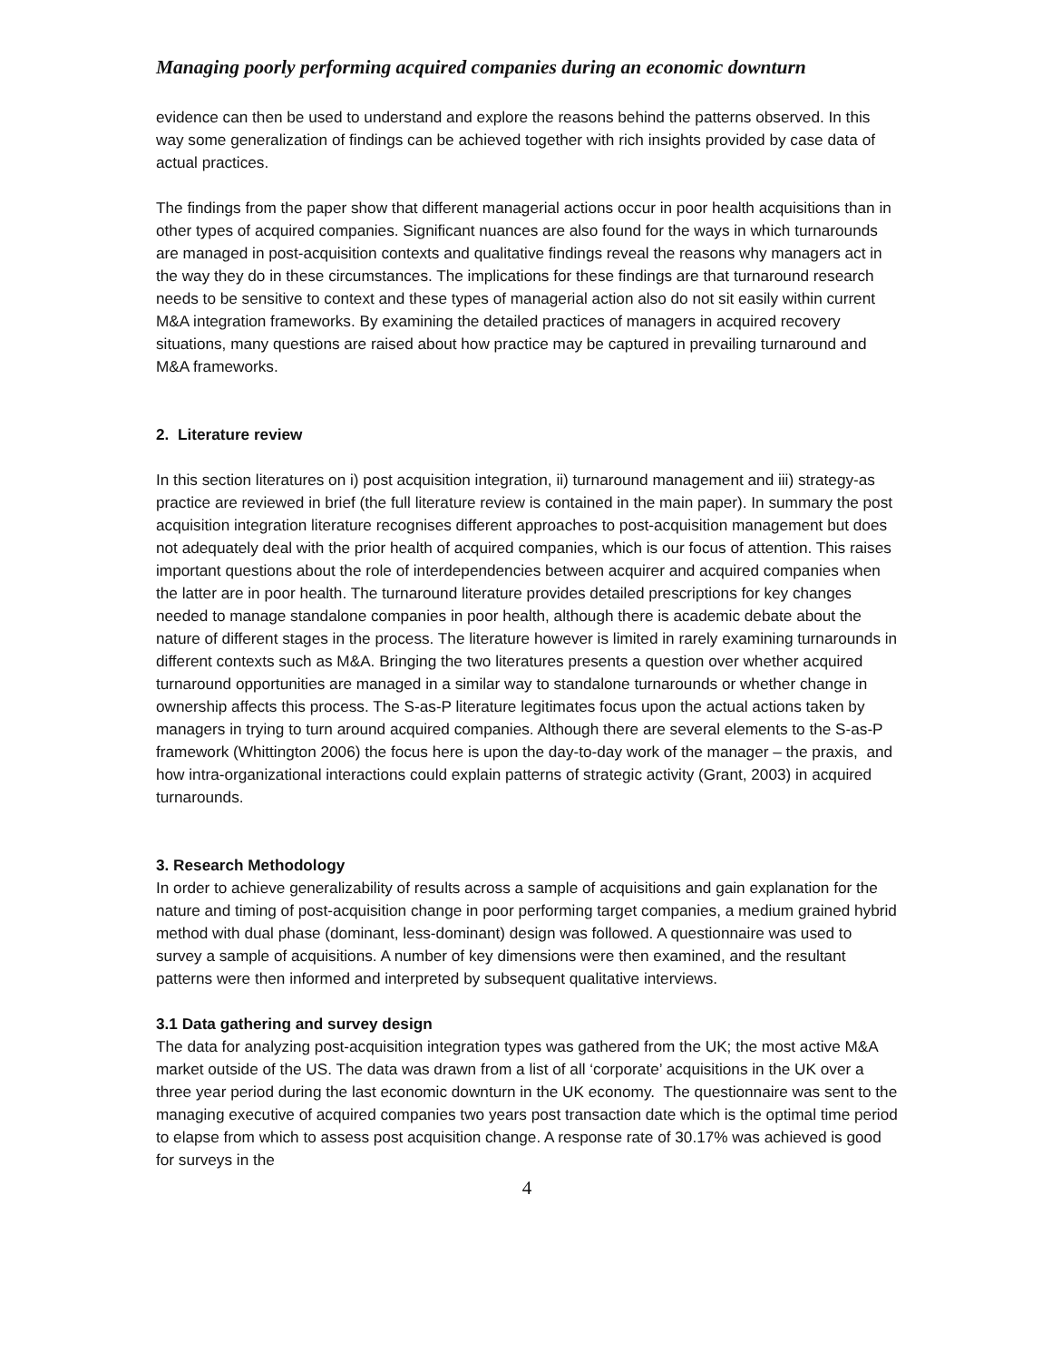Managing poorly performing acquired companies during an economic downturn
evidence can then be used to understand and explore the reasons behind the patterns observed. In this way some generalization of findings can be achieved together with rich insights provided by case data of actual practices.
The findings from the paper show that different managerial actions occur in poor health acquisitions than in other types of acquired companies. Significant nuances are also found for the ways in which turnarounds are managed in post-acquisition contexts and qualitative findings reveal the reasons why managers act in the way they do in these circumstances. The implications for these findings are that turnaround research needs to be sensitive to context and these types of managerial action also do not sit easily within current M&A integration frameworks. By examining the detailed practices of managers in acquired recovery situations, many questions are raised about how practice may be captured in prevailing turnaround and M&A frameworks.
2. Literature review
In this section literatures on i) post acquisition integration, ii) turnaround management and iii) strategy-as practice are reviewed in brief (the full literature review is contained in the main paper). In summary the post acquisition integration literature recognises different approaches to post-acquisition management but does not adequately deal with the prior health of acquired companies, which is our focus of attention. This raises important questions about the role of interdependencies between acquirer and acquired companies when the latter are in poor health. The turnaround literature provides detailed prescriptions for key changes needed to manage standalone companies in poor health, although there is academic debate about the nature of different stages in the process. The literature however is limited in rarely examining turnarounds in different contexts such as M&A. Bringing the two literatures presents a question over whether acquired turnaround opportunities are managed in a similar way to standalone turnarounds or whether change in ownership affects this process. The S-as-P literature legitimates focus upon the actual actions taken by managers in trying to turn around acquired companies. Although there are several elements to the S-as-P framework (Whittington 2006) the focus here is upon the day-to-day work of the manager – the praxis, and how intra-organizational interactions could explain patterns of strategic activity (Grant, 2003) in acquired turnarounds.
3. Research Methodology
In order to achieve generalizability of results across a sample of acquisitions and gain explanation for the nature and timing of post-acquisition change in poor performing target companies, a medium grained hybrid method with dual phase (dominant, less-dominant) design was followed. A questionnaire was used to survey a sample of acquisitions. A number of key dimensions were then examined, and the resultant patterns were then informed and interpreted by subsequent qualitative interviews.
3.1 Data gathering and survey design
The data for analyzing post-acquisition integration types was gathered from the UK; the most active M&A market outside of the US. The data was drawn from a list of all ‘corporate’ acquisitions in the UK over a three year period during the last economic downturn in the UK economy. The questionnaire was sent to the managing executive of acquired companies two years post transaction date which is the optimal time period to elapse from which to assess post acquisition change. A response rate of 30.17% was achieved is good for surveys in the
4